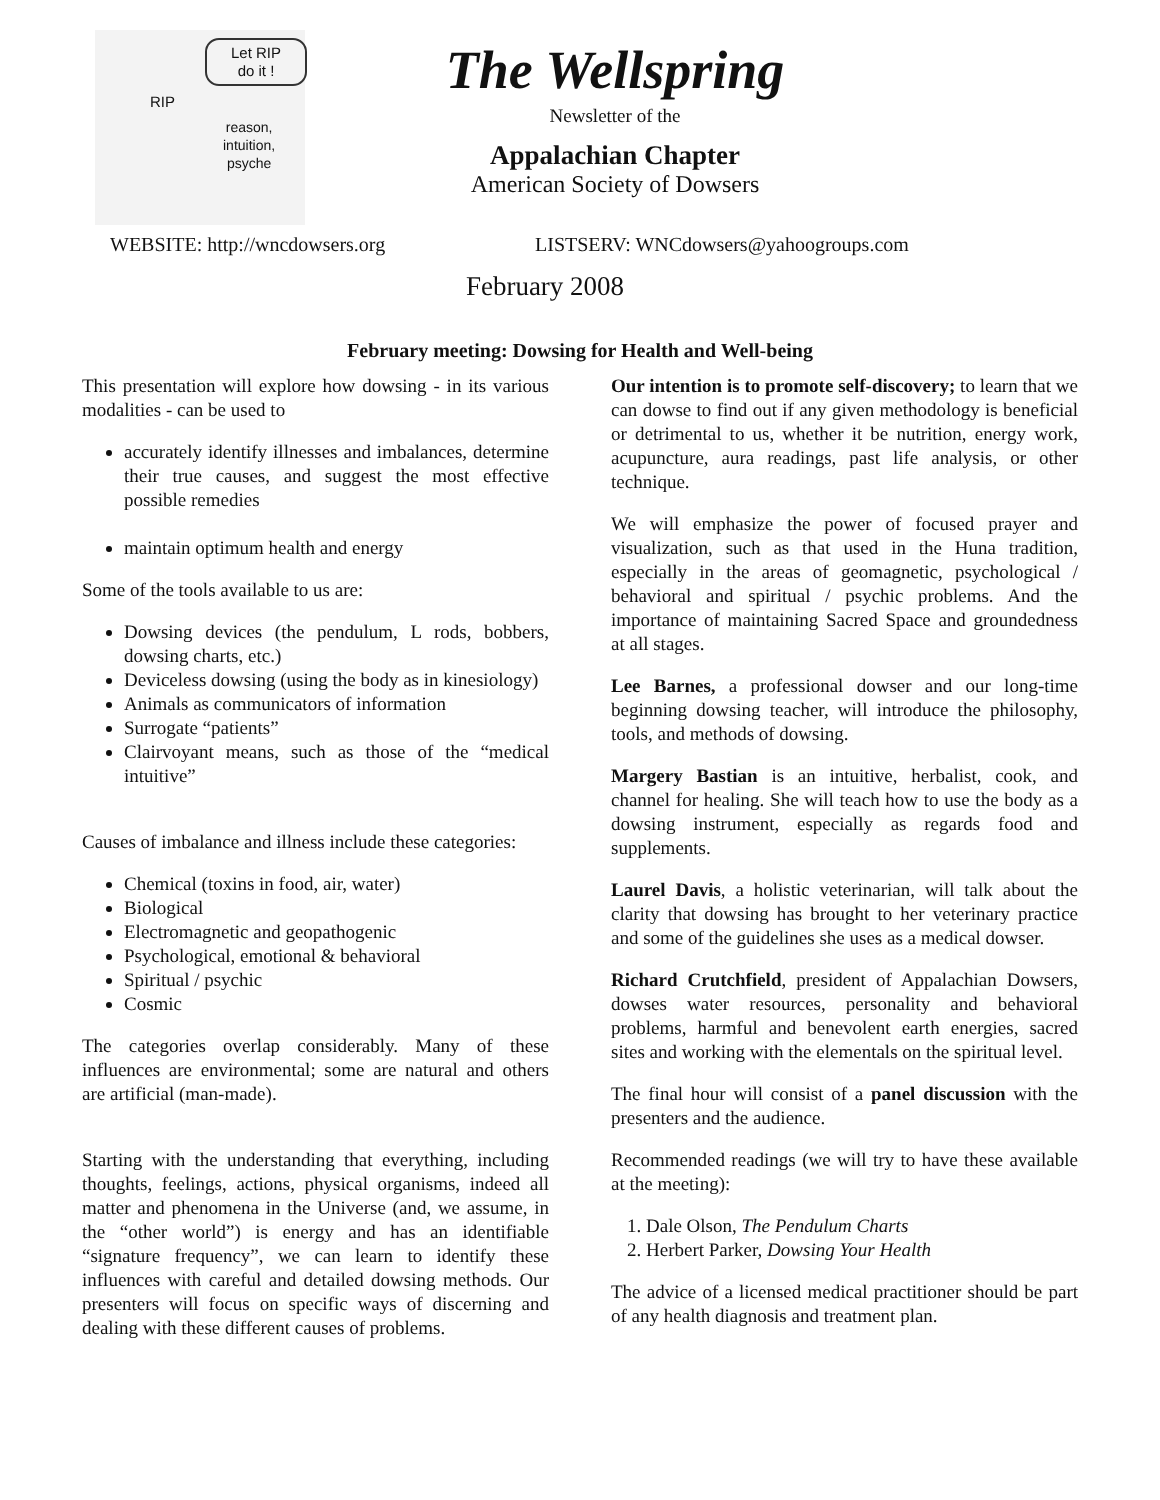Let RIP
do it !
RIP
reason,
intuition,
psyche
The Wellspring
Newsletter of the
Appalachian Chapter
American Society of Dowsers
WEBSITE: http://wncdowsers.org LISTSERV: WNCdowsers@yahoogroups.com
February 2008
February meeting: Dowsing for Health and Well-being
This presentation will explore how dowsing - in its various modalities - can be used to
accurately identify illnesses and imbalances, determine their true causes, and suggest the most effective possible remedies
maintain optimum health and energy
Some of the tools available to us are:
Dowsing devices (the pendulum, L rods, bobbers, dowsing charts, etc.)
Deviceless dowsing (using the body as in kinesiology)
Animals as communicators of information
Surrogate “patients”
Clairvoyant means, such as those of the “medical intuitive”
Causes of imbalance and illness include these categories:
Chemical (toxins in food, air, water)
Biological
Electromagnetic and geopathogenic
Psychological, emotional & behavioral
Spiritual / psychic
Cosmic
The categories overlap considerably. Many of these influences are environmental; some are natural and others are artificial (man-made).
Starting with the understanding that everything, including thoughts, feelings, actions, physical organisms, indeed all matter and phenomena in the Universe (and, we assume, in the “other world”) is energy and has an identifiable “signature frequency”, we can learn to identify these influences with careful and detailed dowsing methods. Our presenters will focus on specific ways of discerning and dealing with these different causes of problems.
Our intention is to promote self-discovery; to learn that we can dowse to find out if any given methodology is beneficial or detrimental to us, whether it be nutrition, energy work, acupuncture, aura readings, past life analysis, or other technique.
We will emphasize the power of focused prayer and visualization, such as that used in the Huna tradition, especially in the areas of geomagnetic, psychological / behavioral and spiritual / psychic problems. And the importance of maintaining Sacred Space and groundedness at all stages.
Lee Barnes, a professional dowser and our long-time beginning dowsing teacher, will introduce the philosophy, tools, and methods of dowsing.
Margery Bastian is an intuitive, herbalist, cook, and channel for healing. She will teach how to use the body as a dowsing instrument, especially as regards food and supplements.
Laurel Davis, a holistic veterinarian, will talk about the clarity that dowsing has brought to her veterinary practice and some of the guidelines she uses as a medical dowser.
Richard Crutchfield, president of Appalachian Dowsers, dowses water resources, personality and behavioral problems, harmful and benevolent earth energies, sacred sites and working with the elementals on the spiritual level.
The final hour will consist of a panel discussion with the presenters and the audience.
Recommended readings (we will try to have these available at the meeting):
1. Dale Olson, The Pendulum Charts
2. Herbert Parker, Dowsing Your Health
The advice of a licensed medical practitioner should be part of any health diagnosis and treatment plan.